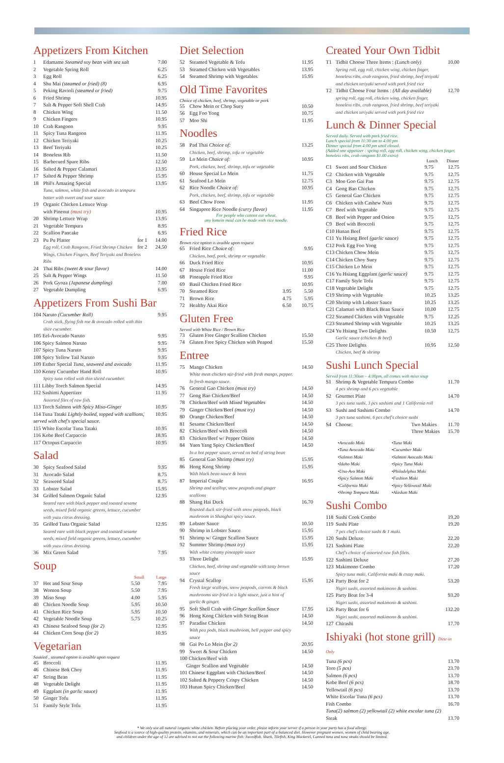Appetizers From Kitchen
| 1 | Edamame Steamed soy bean with sea salt | 7.00 |
| 2 | Vegetable Spring Roll | 6.25 |
| 3 | Egg Roll | 6.25 |
| 4 | Shu Mai (steamed or fried) (8) | 6.95 |
| 5 | Peking Ravioli (steamed or fried) | 9.75 |
| 6 | Fried Shrimp | 10.95 |
| 7 | Salt & Pepper Soft Shell Crab | 14.95 |
| 8 | Chicken Wing | 11.50 |
| 9 | Chicken Fingers | 10.95 |
| 10 | Crab Rangoon | 9.95 |
| 11 | Spicy Tuna Rangoon | 11.95 |
| 12 | Chicken Teriyaki | 10.25 |
| 13 | Beef Teriyaki | 10.25 |
| 14 | Boneless Rib | 11.50 |
| 15 | Barbecued Spare Ribs | 12.50 |
| 16 | Salted & Pepper Calamari | 13.95 |
| 17 | Salted & Pepper Shrimp | 15.95 |
| 18 | Phil's Amazing Special Tuna, salmon, white fish and avocado in tempura batter with sweet and sour sauce | 13.95 |
| 19 | Organic Chicken Lettuce Wrap with Pinenut (must try) | 10.95 |
| 20 | Shrimp Lettuce Wrap | 13.95 |
| 21 | Vegetable Tempura | 8.95 |
| 22 | Scallion Pancake | 6.95 |
| 23 | Pu Pu Platter for 1 for 2 Egg roll, Crab Rangoon, Fried Shrimp Chicken Wings, Chicken Fingers, Beef Teriyaki and Boneless Ribs | 14.00 24.50 |
| 24 | Thai Ribs (sweet & sour flavor) | 14.00 |
| 25 | Salt & Pepper Wings | 11.50 |
| 26 | Pork Gyoza (Japanese dumpling) | 7.00 |
| 27 | Vegetable Dumpling | 6.95 |
Appetizers From Sushi Bar
| 104 Naruto (Cucumber Roll) Crab stick, flying fish roe & avocado rolled with thin slice cucumber. | 9.95 |
| 105 Eel-Avocado Naruto | 9.95 |
| 106 Spicy Salmon Naruto | 9.95 |
| 107 Spicy Tuna Naruto | 9.95 |
| 108 Spicy Yellow Tail Naruto | 9.95 |
| 109 Esther Special Tuna, seaweed and avocado | 11.95 |
| 110 Kenny Cucumber Hand Roll Spicy tuna rolled with thin sliced cucumber. | 10.95 |
| 111 Libby Torch Salmon Special | 14.95 |
| 112 Sashimi Appertizer Assorted files of raw fish. | 11.95 |
| 113 Torch Salmon with Spicy Miso-Ginger | 10.95 |
| 114 Tuna Tataki Lightly boiled, topped with scallions, served with chef's special sauce. | 10.95 |
| 115 White Escolar Tuna Tataki | 10.95 |
| 116 Kobe Beef Carpaccio | 18.95 |
| 117 Octopus Carpaccio | 10.95 |
Salad
| 30 | Spicy Seafood Salad | 9.95 |
| 31 | Avocado Salad | 8.75 |
| 32 | Seaweed Salad | 8.75 |
| 33 | Lobster Salad | 15.95 |
| 34 | Grilled Salmon Organic Salad Seared rare with black pepper and toasted sesame seeds, mixed field organic greens, lettuce, cucumber with yuzu citrus dressing. | 12.95 |
| 35 | Grilled Tuna Organic Salad Seared rare with black pepper and toasted sesame seeds, mixed field organic greens, lettuce, cucumber with yuzu citrus dressing. | 12.95 |
| 36 | Mix Green Salad | 7.95 |
Soup
| | | Small | Large |
| 37 | Hot and Sour Soup | 5.50 | 7.95 |
| 38 | Wonton Soup | 5.50 | 7.95 |
| 39 | Miso Soup | 4.00 | 5.95 |
| 40 | Chicken Noodle Soup | 5.95 | 10.50 |
| 41 | Chicken Rice Soup | 5.95 | 10.50 |
| 42 | Vegetable Noodle Soup | 5.75 | 10.25 |
| 43 | Chinese Seafood Soup (for 2) | | 12.95 |
| 44 | Chicken Corn Soup (for 2) | | 10.95 |
Vegetarian
Sautéed , steamed option is avaible upon request
| 45 | Broccoli | 11.95 |
| 46 | Chinese Bok Choy | 11.95 |
| 47 | String Bean | 11.95 |
| 48 | Vegetable Delight | 11.95 |
| 49 | Eggplant (in garlic sauce) | 11.95 |
| 50 | Ginger Tofu | 11.95 |
| 51 | Family Style Tofu | 11.95 |
Diet Selection
| 52 | Steamed Vegetable & Tofu | 11.95 |
| 53 | Steamed Chicken with Vegetables | 13.95 |
| 54 | Steamed Shrimp with Vegetables | 15.95 |
Old Time Favorites
Choice of chicken, beef, shrimp, vegetable or pork
| 55 | Chow Mein or Chop Suey | 10.50 |
| 56 | Egg Foo Yong | 10.75 |
| 57 | Moo Shi | 11.95 |
Noodles
| 58 | Pad Thai Choice of: Chicken, beef, shrimp, tofu or vegetable | 13.25 |
| 59 | Lo Mein Choice of: Pork, chicken, beef, shrimp, tofu or vegetable | 10.95 |
| 60 | House Special Lo Mein | 11.75 |
| 61 | Seafood Lo Mein | 12.75 |
| 62 | Rice Noodle Choice of: Pork, chicken, beef, shrimp, tofu or vegetable | 10.95 |
| 63 | Beef Chow Foon | 11.95 |
| 64 | Singapore Rice Noodle (curry flavor) | 11.95 |
For people who cannot eat wheat,
any lomein meal can be made with rice noodle.
Fried Rice
Brown rice option is avaible upon request
| 65 | Fried Rice Choice of: Chicken, beef, pork, shrimp or vegetable | | 9.95 |
| 66 | Duck Fried Rice | | 10.95 |
| 67 | House Fried Rice | | 11.00 |
| 68 | Pineapple Fried Rice | | 9.95 |
| 69 | Basil Chicken Fried Rice | | 10.95 |
| 70 | Steamed Rice | 3.95 | 5.50 |
| 71 | Brown Rice | 4.75 | 5.95 |
| 72 | Healthy Akai Rice | 6.50 | 10.75 |
Gluten Free
Served with White Rice / Brown Rice
| 73 | Gluten Free Ginger Scallion Chicken | 15.50 |
| 74 | Gluten Free Spicy Chicken with Peapod | 15.50 |
Entree
| 75 | Mango Chicken White meat chicken stir-fried with fresh mango, pepper. In fresh mango sauce. | 14.50 |
| 76 | General Gao Chicken (must try) | 14.50 |
| 77 | Gong Bao Chicken/Beef | 14.50 |
| 78 | Chicken/Beef with Mixed Vegetables | 14.50 |
| 79 | Ginger Chicken/Beef (must try) | 14.50 |
| 80 | Orange Chicken/Beef | 14.50 |
| 81 | Sesame Chicken/Beef | 14.50 |
| 82 | Chicken/Beef with Broccoli | 14.50 |
| 83 | Chicken/Beef w/ Pepper Onion | 14.50 |
| 84 | Yuen Yang Spicy Chicken/Beef In a hot pepper sauce, served on bed of string bean | 14.50 |
| 85 | General Gao Shrimp (must try) | 15.95 |
| 86 | Hong Kong Shrimp With black bean sauce & bean | 15.95 |
| 87 | Imperial Couple Shrimp and scallop, snow peapods and ginger scallions | 16.95 |
| 88 | Shang Hai Duck Roasted duck stir-fried with snow peapods, black mushroom in Shanghai spicy sauce. | 16.70 |
| 89 | Lobster Sauce | 10.50 |
| 90 | Shrimp in Lobster Sauce | 15.95 |
| 91 | Shrimp w/ Ginger Scallion Sauce | 15.95 |
| 92 | Summer Shrimp (must try) With white creamy pineapple sauce | 15.95 |
| 93 | Three Delight Chicken, beef, shrimp and vegetable with tasty brown sauce | 15.95 |
| 94 | Crystal Scallop Fresh large scallops, snow peapods, carrots & black mushrooms stir-fried in a light sauce, just a hint of garlic & ginger. | 15.95 |
| 95 | Soft Shell Crab with Ginger Scallion Sauce | 17.95 |
| 96 | Hong Kong Chicken with String Bean | 14.50 |
| 97 | Paradise Chicken With pea pods, black mushroom, bell pepper and spicy sauce | 14.50 |
| 98 | Gai Po Lo Mein (for 2) | 20.95 |
| 99 | Sweet & Sour Chicken | 14.50 |
| 100 Chicken/Beef with Ginger Scallion and Vegetable | | 14.50 |
| 101 Chinese Eggplant with Chicken/Beef | | 14.50 |
| 102 Salted & Peppery Crispy Chicken | | 14.50 |
| 103 Hunan Spicy Chicken/Beef | | 14.50 |
Created Your Own Tidbit
| T1 | Tidbit Choose Three Items : (Lunch only) Spring roll, egg roll, chicken wing, chicken finger, boneless ribs, crab rangoon, fried shrimp, beef teriyaki and chicken teriyaki served with pork fried rice | 10.00 |
| T2 | Tidbit Choose Four Items : (All day available) spring roll, egg roll, chicken wing, chicken finger, boneless ribs, crab rangoon, fried shrimp, beef teriyaki and chicken teriyaki served with pork fried rice | 12.70 |
Lunch & Dinner Special
Served daily. Served with pork fried rice.
Lunch special from 11:30 am to 4:00 pm
Dinner special from 4:00 pm until closed.
(Added one appetizer : spring roll, egg roll, chicken wing, chicken finger, boneless ribs, crab rangoon $1.00 extra)
| | | Lunch | Dinner |
| --- | --- | --- | --- |
| C1 | Sweet and Sour Chicken | 9.75 | 12.75 |
| C2 | Chicken with Vegetable | 9.75 | 12.75 |
| C3 | Moo Goo Gai Pan | 9.75 | 12.75 |
| C4 | Gong Bao Chicken | 9.75 | 12.75 |
| C5 | General Gao Chicken | 9.75 | 12.75 |
| C6 | Chicken with Cashew Nuts | 9.75 | 12.75 |
| C7 | Beef with Vegetable | 9.75 | 12.75 |
| C8 | Beef with Pepper and Onion | 9.75 | 12.75 |
| C9 | Beef with Broccoli | 9.75 | 12.75 |
| C10 | Hunan Beef | 9.75 | 12.75 |
| C11 | Yu Hsiang Beef (garlic sauce) | 9.75 | 12.75 |
| C12 | Pork Egg Foo Yong | 9.75 | 12.75 |
| C13 | Chicken Chow Mein | 9.75 | 12.75 |
| C14 | Chicken Choy Suey | 9.75 | 12.75 |
| C15 | Chicken Lo Mein | 9.75 | 12.75 |
| C16 | Yu Hsiang Eggplant (garlic sauce) | 9.75 | 12.75 |
| C17 | Family Style Tofu | 9.75 | 12.75 |
| C18 | Vegetable Delight | 9.75 | 12.75 |
| C19 | Shrimp with Vegetable | 10.25 | 13.25 |
| C20 | Shrimp with Lobster Sauce | 10.25 | 13.25 |
| C21 | Calamari with Black Bean Sauce | 10.00 | 12.75 |
| C22 | Steamed Chicken with Vegetable | 9.75 | 12.25 |
| C23 | Steamed Shrimp with Vegetable | 10.25 | 13.25 |
| C24 | Yu Hsiang Two Delights Garlic sauce (chicken & beef) | 10.50 | 12.75 |
| C25 | Three Delights Chicken, beef & shrimp | 10.95 | 12.50 |
Sushi Lunch Special
Served from 11:30am – 4:00pm, all comes with miso soup
| S1 | Shrimp & Vegetable Tempura Combo 4 pcs shrimp and 6 pcs vegetable | 11.70 |
| S2 | Gourmet Plate 3 pcs tuna sushi, 3 pcs sashimi and 1 California roll | 14.70 |
| S3 | Sushi and Sashimi Combo 3 pcs tuna sashimi, 6 pcs chef's choice sushi | 14.70 |
| S4 | Choose: Two Makies Three Makies | 11.70 15.70 |
| •Avocado Maki | •Tuna Maki |
| •Tuna Avocado Maki | •Cucumber Maki |
| •Salmon Maki | •Salmon Avocado Maki |
| •Idaho Maki | •Spicy Tuna Maki |
| •Una-Avo Maki | •Philadelphia Maki |
| •Spicy Salmon Maki | •Fashion Maki |
| •California Maki | •Spicy Yellowtail Maki |
| •Shrimp Tempura Maki | •Alaskan Maki |
Sushi Combo
| 118 | Sushi Cook Combo | 19.20 |
| 119 | Sushi Plate 7 pcs chef's choice sushi & 1 maki. | 19.20 |
| 120 | Sushi Deluxe | 22.20 |
| 121 | Sashimi Plate Chef's choice of assorted raw fish filets. | 22.20 |
| 122 | Sashimi Deluxe | 27.20 |
| 123 | Makimono Combo Spicy tuna maki, California maki & crazy maki. | 17.20 |
| 124 | Party Boat for 2 Nigiri sushi, assorted makimono & sashimi. | 53.20 |
| 125 | Party Boat for 3-4 Nigiri sushi, assorted makimono & sashimi. | 93.20 |
| 126 | Party Boat for 6 Nigiri sushi, assorted makimono & sashimi. | 132.20 |
| 127 | Chirashi | 17.70 |
Ishiyaki (hot stone grill) Dine-in Only
| Tuna (6 pcs) | 13.70 |
| Toro (5 pcs) | 23.70 |
| Salmon (6 pcs) | 13.70 |
| Kobe Beef (6 pcs) | 18.70 |
| Yellowtail (6 pcs) | 13.70 |
| White Escolar Tuna (6 pcs) | 13.70 |
| Fish Combo | 16.70 |
| Tuna(2) salmon (2) yellowtail (2) white escolar tuna (2) | |
| Steak | 13.70 |
* We only use all natural /organic white chicken. Before placing your order, please inform your server if a person in your party has a food allergy.
Seafood is a source of high-quality protein, vitamins, and minerals, which can be an important part of a balanced diet. However pregnant women, women of child bearing age,
and children under the age of 12 are advised to not eat the following marine fish: Swordfish, Shark, Tilefish, King Mackerel, Canned tuna and tuna steaks should be limited.